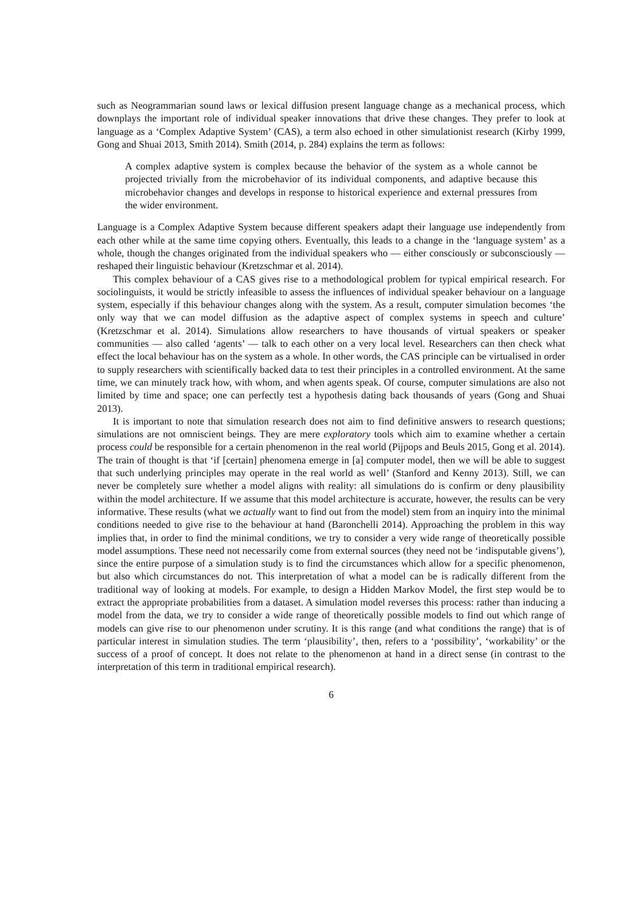such as Neogrammarian sound laws or lexical diffusion present language change as a mechanical process, which downplays the important role of individual speaker innovations that drive these changes. They prefer to look at language as a ‘Complex Adaptive System’ (CAS), a term also echoed in other simulationist research (Kirby 1999, Gong and Shuai 2013, Smith 2014). Smith (2014, p. 284) explains the term as follows:
A complex adaptive system is complex because the behavior of the system as a whole cannot be projected trivially from the microbehavior of its individual components, and adaptive because this microbehavior changes and develops in response to historical experience and external pressures from the wider environment.
Language is a Complex Adaptive System because different speakers adapt their language use independently from each other while at the same time copying others. Eventually, this leads to a change in the ‘language system’ as a whole, though the changes originated from the individual speakers who — either consciously or subconsciously — reshaped their linguistic behaviour (Kretzschmar et al. 2014).
This complex behaviour of a CAS gives rise to a methodological problem for typical empirical research. For sociolinguists, it would be strictly infeasible to assess the influences of individual speaker behaviour on a language system, especially if this behaviour changes along with the system. As a result, computer simulation becomes ‘the only way that we can model diffusion as the adaptive aspect of complex systems in speech and culture’ (Kretzschmar et al. 2014). Simulations allow researchers to have thousands of virtual speakers or speaker communities — also called ‘agents’ — talk to each other on a very local level. Researchers can then check what effect the local behaviour has on the system as a whole. In other words, the CAS principle can be virtualised in order to supply researchers with scientifically backed data to test their principles in a controlled environment. At the same time, we can minutely track how, with whom, and when agents speak. Of course, computer simulations are also not limited by time and space; one can perfectly test a hypothesis dating back thousands of years (Gong and Shuai 2013).
It is important to note that simulation research does not aim to find definitive answers to research questions; simulations are not omniscient beings. They are mere exploratory tools which aim to examine whether a certain process could be responsible for a certain phenomenon in the real world (Pijpops and Beuls 2015, Gong et al. 2014). The train of thought is that ‘if [certain] phenomena emerge in [a] computer model, then we will be able to suggest that such underlying principles may operate in the real world as well’ (Stanford and Kenny 2013). Still, we can never be completely sure whether a model aligns with reality: all simulations do is confirm or deny plausibility within the model architecture. If we assume that this model architecture is accurate, however, the results can be very informative. These results (what we actually want to find out from the model) stem from an inquiry into the minimal conditions needed to give rise to the behaviour at hand (Baronchelli 2014). Approaching the problem in this way implies that, in order to find the minimal conditions, we try to consider a very wide range of theoretically possible model assumptions. These need not necessarily come from external sources (they need not be ‘indisputable givens’), since the entire purpose of a simulation study is to find the circumstances which allow for a specific phenomenon, but also which circumstances do not. This interpretation of what a model can be is radically different from the traditional way of looking at models. For example, to design a Hidden Markov Model, the first step would be to extract the appropriate probabilities from a dataset. A simulation model reverses this process: rather than inducing a model from the data, we try to consider a wide range of theoretically possible models to find out which range of models can give rise to our phenomenon under scrutiny. It is this range (and what conditions the range) that is of particular interest in simulation studies. The term ‘plausibility’, then, refers to a ‘possibility’, ‘workability’ or the success of a proof of concept. It does not relate to the phenomenon at hand in a direct sense (in contrast to the interpretation of this term in traditional empirical research).
6